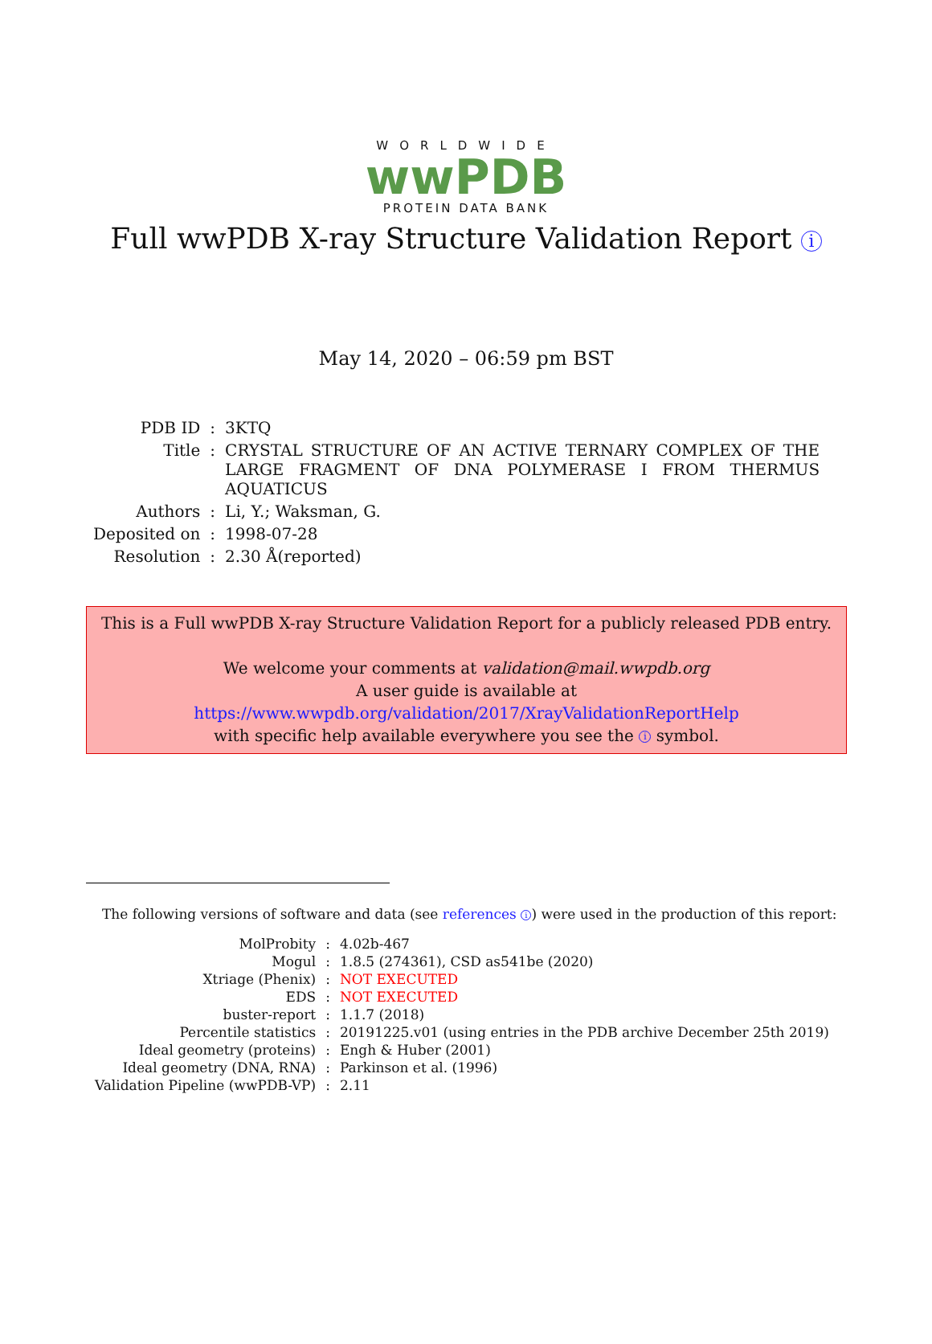WORLDWIDE
wwPDB
PROTEIN DATA BANK
Full wwPDB X-ray Structure Validation Report i
May 14, 2020 – 06:59 pm BST
| PDB ID | : | 3KTQ |
| Title | : | CRYSTAL STRUCTURE OF AN ACTIVE TERNARY COMPLEX OF THE LARGE FRAGMENT OF DNA POLYMERASE I FROM THERMUS AQUATICUS |
| Authors | : | Li, Y.; Waksman, G. |
| Deposited on | : | 1998-07-28 |
| Resolution | : | 2.30 Å(reported) |
This is a Full wwPDB X-ray Structure Validation Report for a publicly released PDB entry.
We welcome your comments at validation@mail.wwpdb.org
A user guide is available at
https://www.wwpdb.org/validation/2017/XrayValidationReportHelp
with specific help available everywhere you see the i symbol.
The following versions of software and data (see references i) were used in the production of this report:
| MolProbity | : | 4.02b-467 |
| Mogul | : | 1.8.5 (274361), CSD as541be (2020) |
| Xtriage (Phenix) | : | NOT EXECUTED |
| EDS | : | NOT EXECUTED |
| buster-report | : | 1.1.7 (2018) |
| Percentile statistics | : | 20191225.v01 (using entries in the PDB archive December 25th 2019) |
| Ideal geometry (proteins) | : | Engh & Huber (2001) |
| Ideal geometry (DNA, RNA) | : | Parkinson et al. (1996) |
| Validation Pipeline (wwPDB-VP) | : | 2.11 |